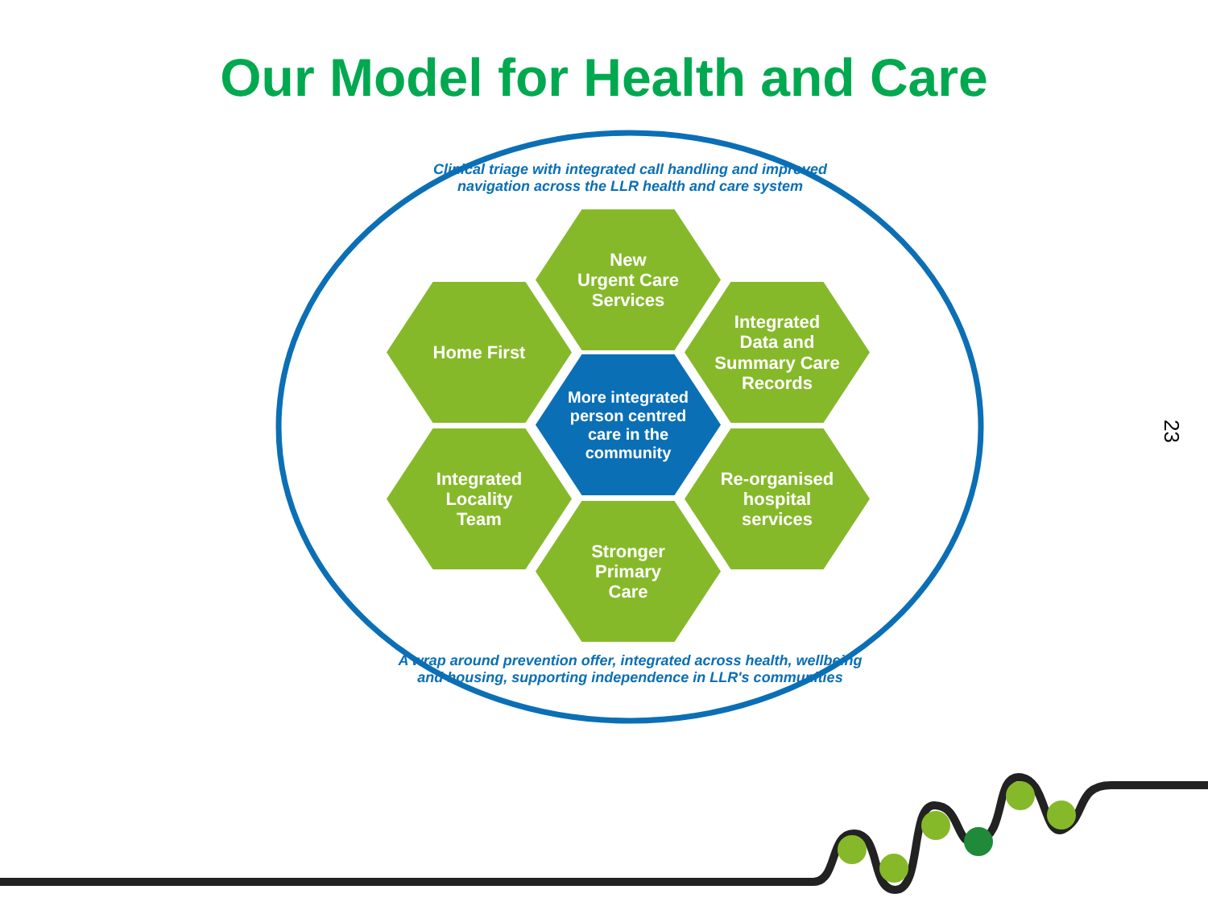Our Model for Health and Care
23
Clinical triage with integrated call handling and improved
navigation across the LLR health and care system
New
Urgent Care
Services
Home First
Integrated
Data and
Summary Care
Records
More integrated
person centred
care in the
community
Integrated
Locality
Team
Re-organised
hospital
services
Stronger
Primary
Care
A wrap around prevention offer, integrated across health, wellbeing
and housing, supporting independence in LLR's communities